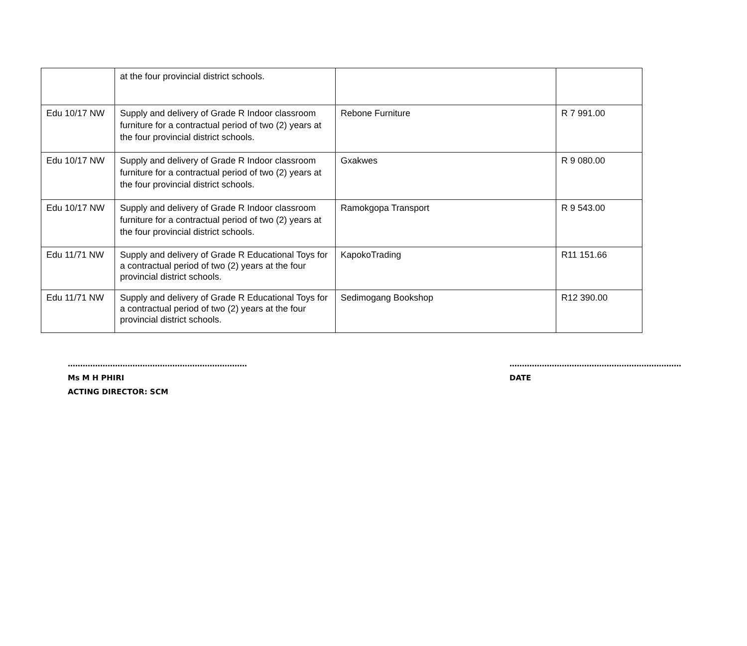| | at the four provincial district schools. | | |
| Edu 10/17 NW | Supply and delivery of Grade R Indoor classroom furniture for a contractual period of two (2) years at the four provincial district schools. | Rebone Furniture | R 7 991.00 |
| Edu 10/17 NW | Supply and delivery of Grade R Indoor classroom furniture for a contractual period of two (2) years at the four provincial district schools. | Gxakwes | R 9 080.00 |
| Edu 10/17 NW | Supply and delivery of Grade R Indoor classroom furniture for a contractual period of two (2) years at the four provincial district schools. | Ramokgopa Transport | R 9 543.00 |
| Edu 11/71 NW | Supply and delivery of Grade R Educational Toys for a contractual period of two (2) years at the four provincial district schools. | KapokoTrading | R11 151.66 |
| Edu 11/71 NW | Supply and delivery of Grade R Educational Toys for a contractual period of two (2) years at the four provincial district schools. | Sedimogang Bookshop | R12 390.00 |
………………………………………………………………
Ms M H PHIRI
ACTING DIRECTOR: SCM
……………………………………………………………
DATE